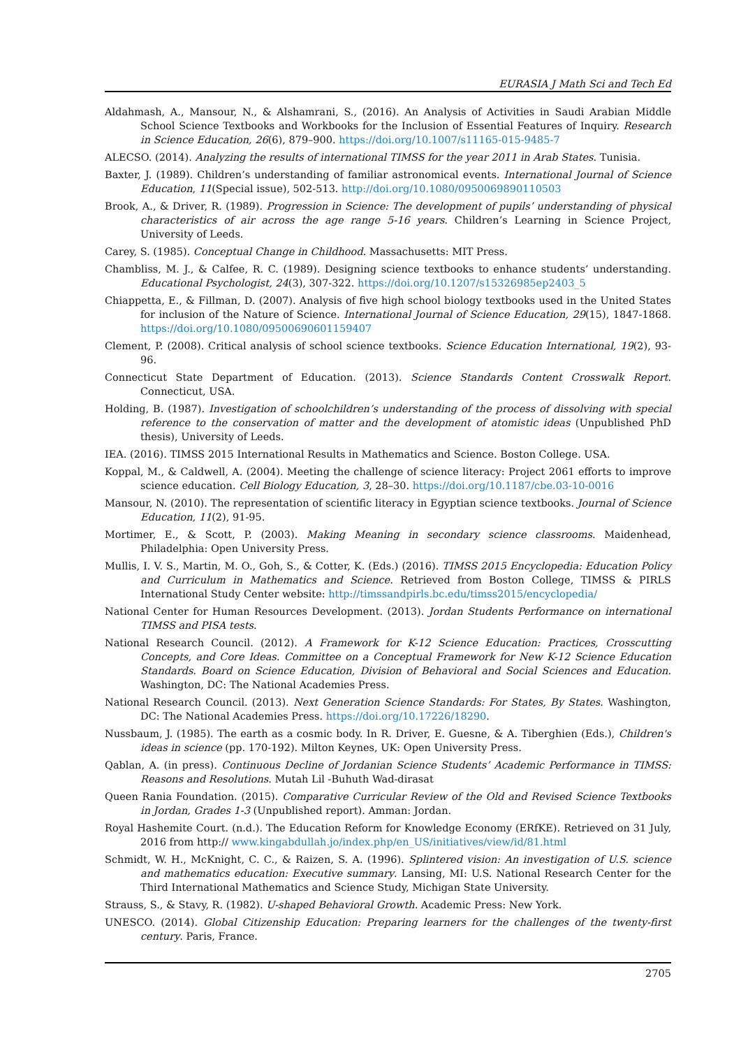EURASIA J Math Sci and Tech Ed
Aldahmash, A., Mansour, N., & Alshamrani, S., (2016). An Analysis of Activities in Saudi Arabian Middle School Science Textbooks and Workbooks for the Inclusion of Essential Features of Inquiry. Research in Science Education, 26(6), 879–900. https://doi.org/10.1007/s11165-015-9485-7
ALECSO. (2014). Analyzing the results of international TIMSS for the year 2011 in Arab States. Tunisia.
Baxter, J. (1989). Children’s understanding of familiar astronomical events. International Journal of Science Education, 11(Special issue), 502-513. http://doi.org/10.1080/0950069890110503
Brook, A., & Driver, R. (1989). Progression in Science: The development of pupils’ understanding of physical characteristics of air across the age range 5-16 years. Children’s Learning in Science Project, University of Leeds.
Carey, S. (1985). Conceptual Change in Childhood. Massachusetts: MIT Press.
Chambliss, M. J., & Calfee, R. C. (1989). Designing science textbooks to enhance students’ understanding. Educational Psychologist, 24(3), 307-322. https://doi.org/10.1207/s15326985ep2403_5
Chiappetta, E., & Fillman, D. (2007). Analysis of five high school biology textbooks used in the United States for inclusion of the Nature of Science. International Journal of Science Education, 29(15), 1847-1868. https://doi.org/10.1080/09500690601159407
Clement, P. (2008). Critical analysis of school science textbooks. Science Education International, 19(2), 93- 96.
Connecticut State Department of Education. (2013). Science Standards Content Crosswalk Report. Connecticut, USA.
Holding, B. (1987). Investigation of schoolchildren’s understanding of the process of dissolving with special reference to the conservation of matter and the development of atomistic ideas (Unpublished PhD thesis), University of Leeds.
IEA. (2016). TIMSS 2015 International Results in Mathematics and Science. Boston College. USA.
Koppal, M., & Caldwell, A. (2004). Meeting the challenge of science literacy: Project 2061 efforts to improve science education. Cell Biology Education, 3, 28–30. https://doi.org/10.1187/cbe.03-10-0016
Mansour, N. (2010). The representation of scientific literacy in Egyptian science textbooks. Journal of Science Education, 11(2), 91-95.
Mortimer, E., & Scott, P. (2003). Making Meaning in secondary science classrooms. Maidenhead, Philadelphia: Open University Press.
Mullis, I. V. S., Martin, M. O., Goh, S., & Cotter, K. (Eds.) (2016). TIMSS 2015 Encyclopedia: Education Policy and Curriculum in Mathematics and Science. Retrieved from Boston College, TIMSS & PIRLS International Study Center website: http://timssandpirls.bc.edu/timss2015/encyclopedia/
National Center for Human Resources Development. (2013). Jordan Students Performance on international TIMSS and PISA tests.
National Research Council. (2012). A Framework for K-12 Science Education: Practices, Crosscutting Concepts, and Core Ideas. Committee on a Conceptual Framework for New K-12 Science Education Standards. Board on Science Education, Division of Behavioral and Social Sciences and Education. Washington, DC: The National Academies Press.
National Research Council. (2013). Next Generation Science Standards: For States, By States. Washington, DC: The National Academies Press. https://doi.org/10.17226/18290.
Nussbaum, J. (1985). The earth as a cosmic body. In R. Driver, E. Guesne, & A. Tiberghien (Eds.), Children's ideas in science (pp. 170-192). Milton Keynes, UK: Open University Press.
Qablan, A. (in press). Continuous Decline of Jordanian Science Students’ Academic Performance in TIMSS: Reasons and Resolutions. Mutah Lil -Buhuth Wad-dirasat
Queen Rania Foundation. (2015). Comparative Curricular Review of the Old and Revised Science Textbooks in Jordan, Grades 1-3 (Unpublished report). Amman: Jordan.
Royal Hashemite Court. (n.d.). The Education Reform for Knowledge Economy (ERfKE). Retrieved on 31 July, 2016 from http:// www.kingabdullah.jo/index.php/en_US/initiatives/view/id/81.html
Schmidt, W. H., McKnight, C. C., & Raizen, S. A. (1996). Splintered vision: An investigation of U.S. science and mathematics education: Executive summary. Lansing, MI: U.S. National Research Center for the Third International Mathematics and Science Study, Michigan State University.
Strauss, S., & Stavy, R. (1982). U-shaped Behavioral Growth. Academic Press: New York.
UNESCO. (2014). Global Citizenship Education: Preparing learners for the challenges of the twenty-first century. Paris, France.
2705